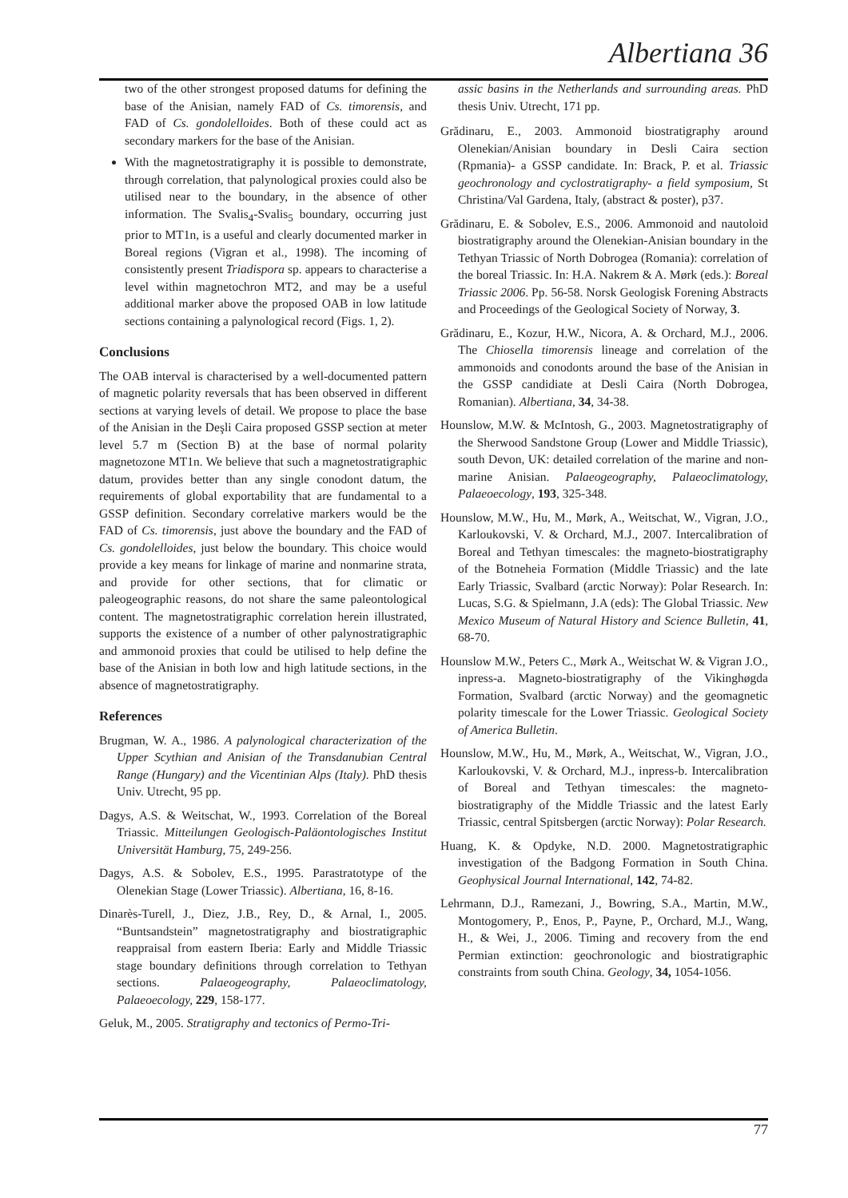Albertiana 36
two of the other strongest proposed datums for defining the base of the Anisian, namely FAD of Cs. timorensis, and FAD of Cs. gondolelloides. Both of these could act as secondary markers for the base of the Anisian.
With the magnetostratigraphy it is possible to demonstrate, through correlation, that palynological proxies could also be utilised near to the boundary, in the absence of other information. The Svalis<sub>4</sub>-Svalis<sub>5</sub> boundary, occurring just prior to MT1n, is a useful and clearly documented marker in Boreal regions (Vigran et al., 1998). The incoming of consistently present Triadispora sp. appears to characterise a level within magnetochron MT2, and may be a useful additional marker above the proposed OAB in low latitude sections containing a palynological record (Figs. 1, 2).
Conclusions
The OAB interval is characterised by a well-documented pattern of magnetic polarity reversals that has been observed in different sections at varying levels of detail. We propose to place the base of the Anisian in the Deşli Caira proposed GSSP section at meter level 5.7 m (Section B) at the base of normal polarity magnetozone MT1n. We believe that such a magnetostratigraphic datum, provides better than any single conodont datum, the requirements of global exportability that are fundamental to a GSSP definition. Secondary correlative markers would be the FAD of Cs. timorensis, just above the boundary and the FAD of Cs. gondolelloides, just below the boundary. This choice would provide a key means for linkage of marine and nonmarine strata, and provide for other sections, that for climatic or paleogeographic reasons, do not share the same paleontological content. The magnetostratigraphic correlation herein illustrated, supports the existence of a number of other palynostratigraphic and ammonoid proxies that could be utilised to help define the base of the Anisian in both low and high latitude sections, in the absence of magnetostratigraphy.
References
Brugman, W. A., 1986. A palynological characterization of the Upper Scythian and Anisian of the Transdanubian Central Range (Hungary) and the Vicentinian Alps (Italy). PhD thesis Univ. Utrecht, 95 pp.
Dagys, A.S. & Weitschat, W., 1993. Correlation of the Boreal Triassic. Mitteilungen Geologisch-Paläontologisches Institut Universität Hamburg, 75, 249-256.
Dagys, A.S. & Sobolev, E.S., 1995. Parastratotype of the Olenekian Stage (Lower Triassic). Albertiana, 16, 8-16.
Dinarès-Turell, J., Diez, J.B., Rey, D., & Arnal, I., 2005. “Buntsandstein” magnetostratigraphy and biostratigraphic reappraisal from eastern Iberia: Early and Middle Triassic stage boundary definitions through correlation to Tethyan sections. Palaeogeography, Palaeoclimatology, Palaeoecology, 229, 158-177.
Geluk, M., 2005. Stratigraphy and tectonics of Permo-Tri-
assic basins in the Netherlands and surrounding areas. PhD thesis Univ. Utrecht, 171 pp.
Grădinaru, E., 2003. Ammonoid biostratigraphy around Olenekian/Anisian boundary in Desli Caira section (Rpmania)- a GSSP candidate. In: Brack, P. et al. Triassic geochronology and cyclostratigraphy- a field symposium, St Christina/Val Gardena, Italy, (abstract & poster), p37.
Grădinaru, E. & Sobolev, E.S., 2006. Ammonoid and nautoloid biostratigraphy around the Olenekian-Anisian boundary in the Tethyan Triassic of North Dobrogea (Romania): correlation of the boreal Triassic. In: H.A. Nakrem & A. Mørk (eds.): Boreal Triassic 2006. Pp. 56-58. Norsk Geologisk Forening Abstracts and Proceedings of the Geological Society of Norway, 3.
Grădinaru, E., Kozur, H.W., Nicora, A. & Orchard, M.J., 2006. The Chiosella timorensis lineage and correlation of the ammonoids and conodonts around the base of the Anisian in the GSSP candidiate at Desli Caira (North Dobrogea, Romanian). Albertiana, 34, 34-38.
Hounslow, M.W. & McIntosh, G., 2003. Magnetostratigraphy of the Sherwood Sandstone Group (Lower and Middle Triassic), south Devon, UK: detailed correlation of the marine and non-marine Anisian. Palaeogeography, Palaeoclimatology, Palaeoecology, 193, 325-348.
Hounslow, M.W., Hu, M., Mørk, A., Weitschat, W., Vigran, J.O., Karloukovski, V. & Orchard, M.J., 2007. Intercalibration of Boreal and Tethyan timescales: the magneto-biostratigraphy of the Botneheia Formation (Middle Triassic) and the late Early Triassic, Svalbard (arctic Norway): Polar Research. In: Lucas, S.G. & Spielmann, J.A (eds): The Global Triassic. New Mexico Museum of Natural History and Science Bulletin, 41, 68-70.
Hounslow M.W., Peters C., Mørk A., Weitschat W. & Vigran J.O., inpress-a. Magneto-biostratigraphy of the Vikinghøgda Formation, Svalbard (arctic Norway) and the geomagnetic polarity timescale for the Lower Triassic. Geological Society of America Bulletin.
Hounslow, M.W., Hu, M., Mørk, A., Weitschat, W., Vigran, J.O., Karloukovski, V. & Orchard, M.J., inpress-b. Intercalibration of Boreal and Tethyan timescales: the magneto-biostratigraphy of the Middle Triassic and the latest Early Triassic, central Spitsbergen (arctic Norway): Polar Research.
Huang, K. & Opdyke, N.D. 2000. Magnetostratigraphic investigation of the Badgong Formation in South China. Geophysical Journal International, 142, 74-82.
Lehrmann, D.J., Ramezani, J., Bowring, S.A., Martin, M.W., Montogomery, P., Enos, P., Payne, P., Orchard, M.J., Wang, H., & Wei, J., 2006. Timing and recovery from the end Permian extinction: geochronologic and biostratigraphic constraints from south China. Geology, 34, 1054-1056.
77